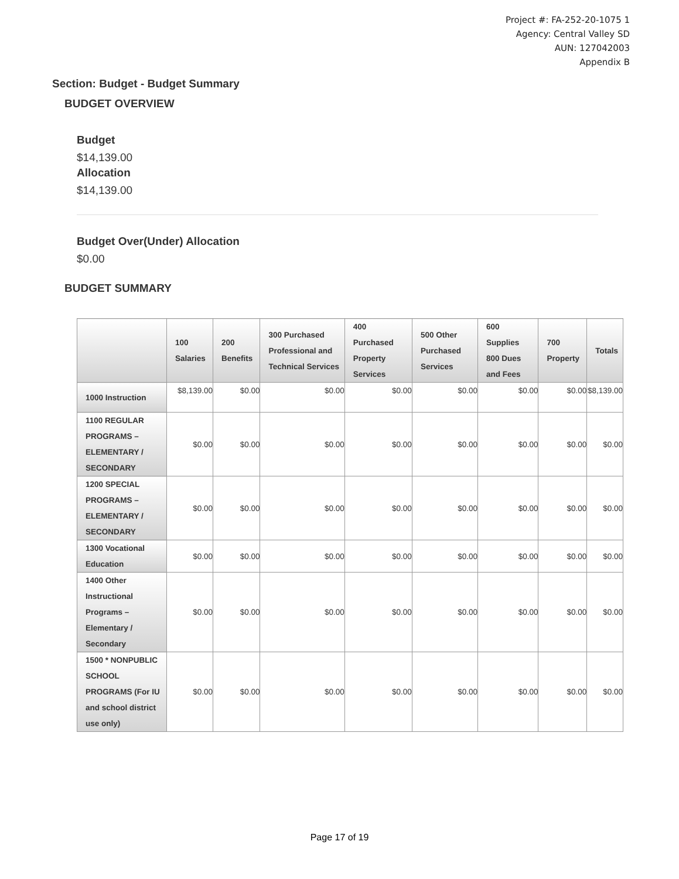Project #: FA-252-20-1075 1
Agency: Central Valley SD
AUN: 127042003
Appendix B
Section: Budget - Budget Summary
BUDGET OVERVIEW
Budget
$14,139.00
Allocation
$14,139.00
Budget Over(Under) Allocation
$0.00
BUDGET SUMMARY
| | 100 Salaries | 200 Benefits | 300 Purchased Professional and Technical Services | 400 Purchased Property Services | 500 Other Purchased Services | 600 Supplies 800 Dues and Fees | 700 Property | Totals |
| --- | --- | --- | --- | --- | --- | --- | --- | --- |
| 1000 Instruction | $8,139.00 | $0.00 | $0.00 | $0.00 | $0.00 | $0.00 | $0.00 | $8,139.00 |
| 1100 REGULAR PROGRAMS – ELEMENTARY / SECONDARY | $0.00 | $0.00 | $0.00 | $0.00 | $0.00 | $0.00 | $0.00 | $0.00 |
| 1200 SPECIAL PROGRAMS – ELEMENTARY / SECONDARY | $0.00 | $0.00 | $0.00 | $0.00 | $0.00 | $0.00 | $0.00 | $0.00 |
| 1300 Vocational Education | $0.00 | $0.00 | $0.00 | $0.00 | $0.00 | $0.00 | $0.00 | $0.00 |
| 1400 Other Instructional Programs – Elementary / Secondary | $0.00 | $0.00 | $0.00 | $0.00 | $0.00 | $0.00 | $0.00 | $0.00 |
| 1500 * NONPUBLIC SCHOOL PROGRAMS (For IU and school district use only) | $0.00 | $0.00 | $0.00 | $0.00 | $0.00 | $0.00 | $0.00 | $0.00 |
Page 17 of 19